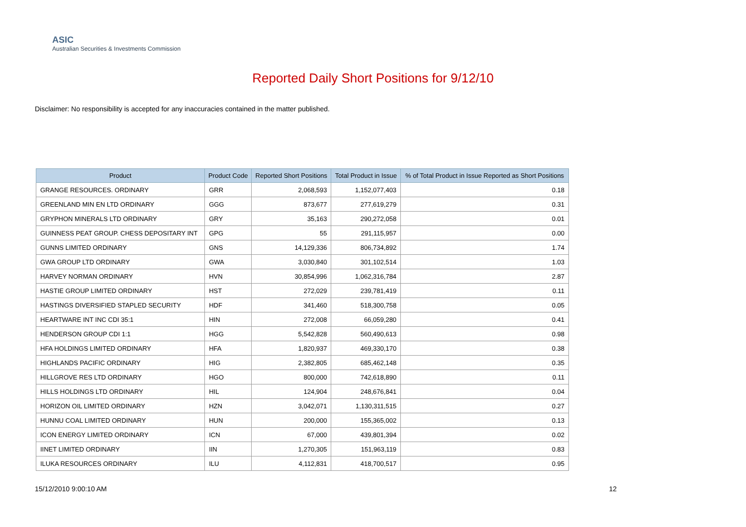ASIC
Australian Securities & Investments Commission
Reported Daily Short Positions for 9/12/10
Disclaimer: No responsibility is accepted for any inaccuracies contained in the matter published.
| Product | Product Code | Reported Short Positions | Total Product in Issue | % of Total Product in Issue Reported as Short Positions |
| --- | --- | --- | --- | --- |
| GRANGE RESOURCES. ORDINARY | GRR | 2,068,593 | 1,152,077,403 | 0.18 |
| GREENLAND MIN EN LTD ORDINARY | GGG | 873,677 | 277,619,279 | 0.31 |
| GRYPHON MINERALS LTD ORDINARY | GRY | 35,163 | 290,272,058 | 0.01 |
| GUINNESS PEAT GROUP. CHESS DEPOSITARY INT | GPG | 55 | 291,115,957 | 0.00 |
| GUNNS LIMITED ORDINARY | GNS | 14,129,336 | 806,734,892 | 1.74 |
| GWA GROUP LTD ORDINARY | GWA | 3,030,840 | 301,102,514 | 1.03 |
| HARVEY NORMAN ORDINARY | HVN | 30,854,996 | 1,062,316,784 | 2.87 |
| HASTIE GROUP LIMITED ORDINARY | HST | 272,029 | 239,781,419 | 0.11 |
| HASTINGS DIVERSIFIED STAPLED SECURITY | HDF | 341,460 | 518,300,758 | 0.05 |
| HEARTWARE INT INC CDI 35:1 | HIN | 272,008 | 66,059,280 | 0.41 |
| HENDERSON GROUP CDI 1:1 | HGG | 5,542,828 | 560,490,613 | 0.98 |
| HFA HOLDINGS LIMITED ORDINARY | HFA | 1,820,937 | 469,330,170 | 0.38 |
| HIGHLANDS PACIFIC ORDINARY | HIG | 2,382,805 | 685,462,148 | 0.35 |
| HILLGROVE RES LTD ORDINARY | HGO | 800,000 | 742,618,890 | 0.11 |
| HILLS HOLDINGS LTD ORDINARY | HIL | 124,904 | 248,676,841 | 0.04 |
| HORIZON OIL LIMITED ORDINARY | HZN | 3,042,071 | 1,130,311,515 | 0.27 |
| HUNNU COAL LIMITED ORDINARY | HUN | 200,000 | 155,365,002 | 0.13 |
| ICON ENERGY LIMITED ORDINARY | ICN | 67,000 | 439,801,394 | 0.02 |
| IINET LIMITED ORDINARY | IIN | 1,270,305 | 151,963,119 | 0.83 |
| ILUKA RESOURCES ORDINARY | ILU | 4,112,831 | 418,700,517 | 0.95 |
15/12/2010 9:00:10 AM 12